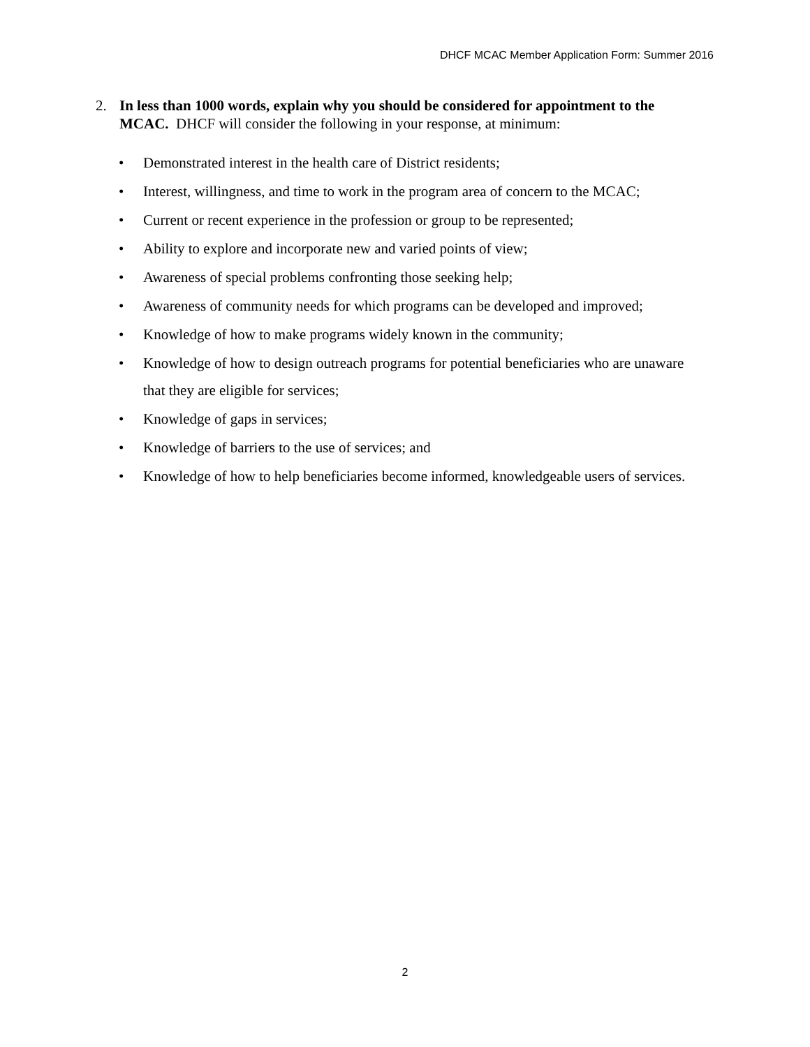DHCF MCAC Member Application Form: Summer 2016
2. In less than 1000 words, explain why you should be considered for appointment to the MCAC. DHCF will consider the following in your response, at minimum:
• Demonstrated interest in the health care of District residents;
• Interest, willingness, and time to work in the program area of concern to the MCAC;
• Current or recent experience in the profession or group to be represented;
• Ability to explore and incorporate new and varied points of view;
• Awareness of special problems confronting those seeking help;
• Awareness of community needs for which programs can be developed and improved;
• Knowledge of how to make programs widely known in the community;
• Knowledge of how to design outreach programs for potential beneficiaries who are unaware that they are eligible for services;
• Knowledge of gaps in services;
• Knowledge of barriers to the use of services; and
• Knowledge of how to help beneficiaries become informed, knowledgeable users of services.
2